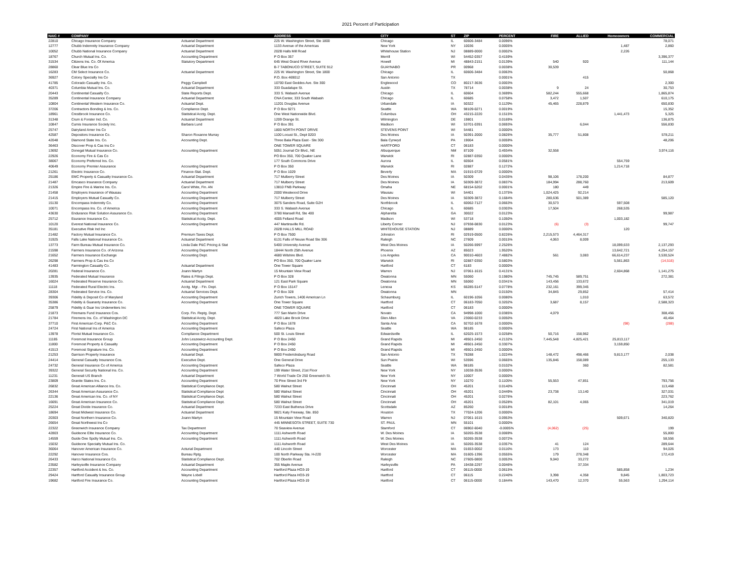2021 Percent of Participation
| NAIC # | COMPANY | | ADDRESS | CITY | ST | ZIP | PERCENT | FIRE | ALLIED | Homeowners | COMMERCIAL |
| --- | --- | --- | --- | --- | --- | --- | --- | --- | --- | --- | --- |
| 22810 | Chicago Insurance Company | Actuarial Department | 225 W. Washington Street, Ste 1800 | Chicago | IL | 60606-3484 | 0.0096% | | | | 78,071 |
| 12777 | Chubb Indemnity Insurance Company | Actuarial Department | 1133 Avenue of the Americas | New York | NY | 10036 | 0.0005% | | | 1,487 | 2,860 |
| 10052 | Chubb National Insurance Company | Actuarial Department | 202B Halls Mill Road | Whitehouse Station | NJ | 08889-0000 | 0.0002% | | | 2,226 | |
| 18767 | Church Mutual Ins. Co. | Accounting Department | P O Box 357 | Merrill | WI | 54452-0357 | 0.4159% | | | | 3,396,377 |
| 31534 | Citizens Ins. Co. Of America | Statutory Department | 645 West Grand River Avenue | Howell | MI | 48843-2151 | 0.0139% | 540 | 920 | | 111,144 |
| 28860 | Clear Blue Ins Co | | B-7 TABONUCO STREET, SUITE 912 | GUAYNABO | PR | 00968 | 0.0038% | 30,539 | | | |
| 16283 | CM Select Insurance Co. | Actuarial Department | 225 W. Washington Street, Ste 1800 | Chicago | IL | 60606-3484 | 0.0063% | | | | 50,868 |
| 36927 | Colony Specialty Ins Co | | P.O. Box 469012 | San Antonio | TX | | 0.0001% | | 415 | | |
| 41785 | Colorado Casualty Ins. Co. | Peggy Campbell | 10700 East Geddes Ave. Ste 300 | Englewood | CO | 80217-3636 | 0.0003% | | | | 2,300 |
| 40371 | Columbia Mutual Ins. Co. | Actuarial Department | 333 Guadalupe St. | Austin | TX | 78714 | 0.0038% | 9 | 24 | | 30,753 |
| 20443 | Continental Casualty Co. | State Reports Dept. | 333 S. Wabash Avenue | Chicago | IL | 60604 | 0.3699% | 582,244 | 555,668 | | 1,865,874 |
| 35289 | Continental Insurance Company | Actuarial Department | CNA Center, 333 South Wabash | Chicago | IL | 60685 | 0.0758% | 3,472 | 1,507 | | 610,175 |
| 10804 | Continental Western Insurance Co. | Actuarial Dept. | 11201 Douglas Avenue | Urbandale | IA | 50322 | 0.1129% | 45,465 | 228,879 | | 650,830 |
| 37206 | Contractors Bonding & Ins. Co. | Compliance Dept. | P O Box 9271 | Seattle | WA | 98109-0271 | 0.0019% | | | | 15,352 |
| 18961 | Crestbrook Insurance Co. | Statistical Acctg. Dept. | One West Nationwide Blvd. | Columbus | OH | 43215-2220 | 0.1515% | | | 1,441,473 | 5,325 |
| 31348 | Crum & Forster Ind. Co. | Actuarial Department | 1209 Orange St. | Wilmington | DE | 19801 | 0.0169% | | | | 136,875 |
| 10847 | Cumis Insurance Society Inc. | Barbara Lund | P O Box 391 | Madison | WI | 53701-0391 | 0.0693% | | 6,044 | | 556,830 |
| 25747 | Dairyland Amer Ins Co | | 1800 NORTH POINT DRIVE | STEVENS POINT | WI | 54481 | 0.0000% | | | | |
| 42587 | Depositors Insurance Co. | Sharon Roxanne Murray | 1100 Locust St., Dept 0203 | Des Moines | IA | 50391-2000 | 0.0826% | 35,777 | 51,808 | | 578,211 |
| 42048 | Diamond State Ins. Co. | Accounting Dept. | Three Bala Plaza East - Ste 300 | Bala Cynwyd | PA | 19004 | 0.0059% | | | | 48,206 |
| 36463 | Discover Prop & Cas Ins Co | | ONE TOWER SQUARE | HARTFORD | CT | 06183 | 0.0000% | | | | |
| 13692 | Donegal Mutual Insurance Co. | Accounting Department | 5051 Journal Ctr Blvd., NE | Albuquerque | NM | 87109 | 0.4934% | 32,558 | | | 3,974,116 |
| 22926 | Economy Fire & Cas Co | | PO Box 350, 700 Quaker Lane | Warwick | RI | 02887-0350 | 0.0000% | | | | |
| 38067 | Economy Preferred Ins. Co. | | 177 South Commons Drive | Aurora | IL | 60504 | 0.0581% | | | 554,759 | |
| 40649 | Economy Premier Assurance | Accounting Department | P O Box 350 | Warwick | RI | 02887 | 0.1272% | | | 1,214,718 | |
| 21261 | Electric Insurance Co. | Finance-Stat. Dept. | P O Box 1029 | Beverly | MA | 01915-0729 | 0.0000% | | | | |
| 25186 | EMC Property & Casualty Insurance Co. | Actuarial Department | 717 Mulberry Street | Des Moines | IA | 50309 | 0.0435% | 98,106 | 178,200 | | 84,877 |
| 21487 | Emcasco Insurance Company | Actuarial Department | 717 Mulberry Street | Des Moines | IA | 50309-3872 | 0.0837% | 184,994 | 288,760 | | 213,609 |
| 21326 | Empire Fire & Marine Ins. Co. | Carol White, Fin. AN | 13810 FNB Parkway | Omaha | NE | 68154-5202 | 0.0001% | 180 | 449 | | |
| 21458 | Employers Insurance of Wausau | Accounting Department | 2000 Westwood Drive | Wausau | WI | 54401 | 0.1375% | 1,024,425 | 92,214 | | |
| 21415 | Employers Mutual Casualty Co. | Accounting Department | 717 Mulberry Street | Des Moines | IA | 50309-3872 | 0.1684% | 280,636 | 501,389 | | 585,120 |
| 15130 | Encompass Indemnity Co. | Accounting Department | 3075 Sanders Road, Suite G2H | Northbrook | IL | 60062-7127 | 0.0663% | 30,573 | | 597,508 | |
| 10071 | Encompass Ins. Co. of America | Accounting Department | 333 S. Wabash Avenue | Chicago | IL | 60685 | 0.0303% | 17,504 | | 268,535 | |
| 43630 | Endurance Risk Solution Assurance Co. | Accounting Department | 3780 Mansell Rd, Ste 400 | Alpharetta | GA | 30022 | 0.0123% | | | | 99,987 |
| 25712 | Esurance Insurance Co. | Statistical Acctg. Dept. | 4005 Felland Road | Madison | WI | 53718 | 0.1050% | | | 1,003,182 | |
| 10120 | Everest National Insurance Co. | Accounting Department | 447 Martinsville Rd. | Liberty Corner | NJ | 07938-0830 | 0.0123% | (6) | (3) | | 99,747 |
| 35181 | Executive Risk Ind Inc | | 202B HALLS MILL ROAD | WHITEHOUSE STATION | NJ | 08889 | 0.0000% | | | 120 | |
| 21482 | Factory Mutual Insurance Co. | Premium Taxes Dept. | P O Box 7500 | Johnston | RI | 02919-0500 | 0.8226% | 2,215,573 | 4,464,317 | | |
| 31925 | Falls Lake National Insurance Co. | Actuarial Department | 6131 Falls of Neuse Road Ste 306 | Raleigh | NC | 27609 | 0.0015% | 4,063 | 8,009 | | |
| 13773 | Farm Bureau Mutual Insurance Co. | Linda Dale P&C Pricing & Stat | 5400 University Avenue | West Des Moines | IA | 50266-5997 | 2.2526% | | | 18,099,633 | 2,137,293 |
| 21598 | Farmers Insurance Co. of Arizona | Accounting Department | 18444 North 25th Avenue | Phoenix | AZ | 85023 | 1.9520% | | | 13,642,721 | 4,254,157 |
| 21652 | Farmers Insurance Exchange | Accounting Dept. | 4680 Wilshire Blvd. | Los Angeles | CA | 90010-4603 | 7.4882% | 561 | 3,083 | 66,614,237 | 3,530,524 |
| 26298 | Farmers Prop & Cas Ins Co | | PO Box 350, 700 Quaker Lane | Warwick | RI | 02887-0350 | 0.5803% | | | 5,561,863 | (14,516) |
| 41483 | Farmington Casualty Co. | Actuarial Department | One Tower Square | Hartford | CT | 6183 | 0.0000% | | | | |
| 20281 | Federal Insurance Co. | Joann Martyn | 15 Mountain View Road | Warren | NJ | 07061-1615 | 0.4131% | | | 2,604,868 | 1,141,275 |
| 13935 | Federated Mutual Insurance | Rates & Filings Dept. | P O Box 328 | Owatonna | MN | 55060 | 0.1980% | 745,745 | 589,751 | | 272,381 |
| 16024 | Federated Reserve Insurance Co. | Actuarial Department | 121 East Park Square | Owatonna | MN | 55060 | 0.0341% | 143,456 | 133,672 | | |
| 11118 | Federated Rural Electric Ins. | Acctg. Mgr. - Fin. Dept. | P O Box 15147 | Lenexa | KS | 66285-5147 | 0.0778% | 232,161 | 399,345 | | |
| 28304 | Federated Service Ins. Co. | Actuarial Services Dept. | P O Box 328 | Owatonna | MN | | 0.0150% | 34,845 | 29,852 | | 57,414 |
| 39306 | Fidelity & Deposit Co of Maryland | Accounting Department | Zurich Towers, 1400 American Ln | Schaumburg | IL | 60196-1056 | 0.0080% | | 1,010 | | 63,572 |
| 35386 | Fidelity & Guaranty Insurance Co. | Accounting Department | One Tower Square | Hartford | CT | 06183-7050 | 0.3202% | 3,687 | 8,157 | | 2,588,323 |
| 25879 | Fidelity & Guar Ins Underwriters Inc | | ONE TOWER SQUARE | Hartford | CT | 06183 | 0.0000% | | | | |
| 21873 | Firemans Fund Insurance Cos. | Corp. Fin. Reptg. Dept. | 777 San Marin Drive | Novato | CA | 94998-1000 | 0.0385% | 4,079 | | | 308,456 |
| 21784 | Firemens Ins. Co. of Washington DC | Statistical Acctg. Dept. | 4820 Lake Brook Drive | Glen Allen | VA | 23060-0233 | 0.0050% | | | | 40,464 |
| 37710 | First American Corp. P&C Co. | Accounting Department | P O Box 1678 | Santa Ana | CA | 92702-1678 | 0.0000% | | | (98) | (288) |
| 24724 | First National Ins of America | Accounting Department | Safeco Plaza | Seattle | WA | 98185 | 0.0000% | | | | |
| 13978 | Florist Mutual Insurance Co. | Compliance Department | 500 St. Louis Street | Edwardsville | IL | 62025-1573 | 0.0258% | 50,716 | 158,962 | | |
| 11185 | Foremost Insurance Group | John Leszewicz-Accounting Dept. | P O Box 2450 | Grand Rapids | MI | 49501-2450 | 4.2132% | 7,445,548 | 4,825,421 | 25,813,117 | |
| 11800 | Foremost Property & Casualty | Accounting Department | P O Box 2450 | Grand Rapids | MI | 49501-2450 | 0.3307% | | | 3,159,850 | |
| 41513 | Foremost Signature Ins. Co. | Accounting Department | P O Box 2450 | Grand Rapids | MI | 49501-2450 | 0.0000% | | | | |
| 21253 | Garrison Property Insurance | Actuarial Dept. | 9800 Fredericksburg Road | San Antonio | TX | 78288 | 1.0224% | 148,472 | 498,466 | 9,813,177 | 2,038 |
| 24414 | General Casualty Insurance Cos. | Executive Dept. | One General Drive | Sun Prairie | WI | 53596 | 0.0665% | 135,846 | 158,089 | | 255,133 |
| 24732 | General Insurance Co of America | Accounting Department | Safeco Plaza | Seattle | WA | 98185 | 0.0102% | | 360 | | 82,581 |
| 39322 | General Security National Ins. Co. | Accounting Department | 199 Water Street, 21st Floor | New York | NY | 10038-3536 | 0.0000% | | | | |
| 11231 | Generali US Branch | Actuarial Department | 7 World Trade Ctr 250 Greenwich St. | New York | NY | 10007 | 0.0000% | | | | |
| 23809 | Granite States Ins. Co. | Accounting Department | 70 Pine Street 3rd Flr | New York | NY | 10270 | 0.1105% | 55,553 | 47,851 | | 793,756 |
| 26832 | Great American Alliance Ins. Co. | Statistical Compliance Dept. | 580 Walnut Street | Cincinnati | OH | 45201 | 0.0140% | | | | 113,468 |
| 26344 | Great American Assurance Co. | Statistical Compliance Dept | 580 Walnut Street | Cincinnati | OH | 45201 | 0.0449% | 23,738 | 13,140 | | 327,031 |
| 22136 | Great American Ins. Co. of NY | Statistical Compliance Dept. | 580 Walnut Street | Cincinnati | OH | 45201 | 0.0276% | | | | 223,762 |
| 16691 | Great American Insurance Co. | Statistical Compliance Dept. | 580 Walnut Street | Cincinnati | OH | 45201 | 0.0528% | 82,101 | 4,065 | | 341,019 |
| 25224 | Great Divide Insurance Co. | Actuarial Department | 7233 East Butherus Drive | Scottsdale | AZ | 85260 | 0.0018% | | | | 14,264 |
| 18694 | Great Midwest Insurance Co. | Actuarial Department | 9821 Katy Freeway, Ste. 850 | Houston | TX | 77024-1206 | 0.0000% | | | | |
| 20303 | Great Northern Insurance Co. | Joann Martyn | 15 Mountain View Road | Warren | NJ | 07061-1615 | 0.0953% | | | 509,671 | 340,820 |
| 26654 | Great Northwest Ins Co | | 445 MINNESOTA STREET, SUITE 730 | ST. PAUL | MN | 55101 | 0.0000% | | | | |
| 22322 | Greenwich Insurance Company | Tax Department | 70 Seaview Avenue | Stamford | CT | 06902-6040 | -0.0005% | (4,062) | (25) | | 199 |
| 42803 | Guideone Elite Insurance Co. | Accounting Department | 1111 Ashworth Road | W. Des Moines | IA | 50265-3538 | 0.0069% | | | | 55,800 |
| 14559 | Guide One Spclty Mutual Ins. Co. | Accounting Department | 1111 Ashworth Road | W. Des Moines | IA | 50265-3538 | 0.0072% | | | | 58,556 |
| 15032 | Guideone Specialty Mutual Ins. Co. | | 1111 Ashworth Road | West Des Moines | IA | 50265-3538 | 0.0357% | 41 | 124 | | 289,644 |
| 36064 | Hanover American Insurance Co. | Acturial Department | 440 Lincoln Street | Worcester | MA | 01653-0002 | 0.0116% | 173 | 110 | | 94,026 |
| 22292 | Hanover Insurance Cos. | Bureau Rptg. | 100 North Parkway Sta. H-220 | Worcester | MA | 01605-1396 | 0.0555% | 179 | 278,348 | | 172,419 |
| 26433 | Harco National Insurance Co. | Statistical Compliance Dept. | 702 Oberlin Road | Raleigh | NC | 27605-0800 | 0.0053% | 9,040 | 33,272 | | |
| 23582 | Harleysville Insurance Company | Actuarial Department | 355 Maple Avenue | Harleysville | PA | 19438-2297 | 0.0046% | | 37,334 | | |
| 22357 | Hartford Accident & Ins. Co. | Accounting Department | Hartford Plaza HO3-19 | Hartford | CT | 06115-0000 | 0.0615% | | | 585,858 | 1,234 |
| 29424 | Hartford Casualty Insurance Group | Wayne Lobell | Hartford Plaza HO3-19 | Hartford | CT | 06115 | 0.2240% | 3,398 | 4,358 | 9,845 | 1,803,723 |
| 19682 | Hartford Fire Insurance Co. | Accounting Department | Hartford Plaza HO3-19 | Hartford | CT | 06115-0000 | 0.1844% | 143,470 | 12,370 | 55,563 | 1,294,114 |